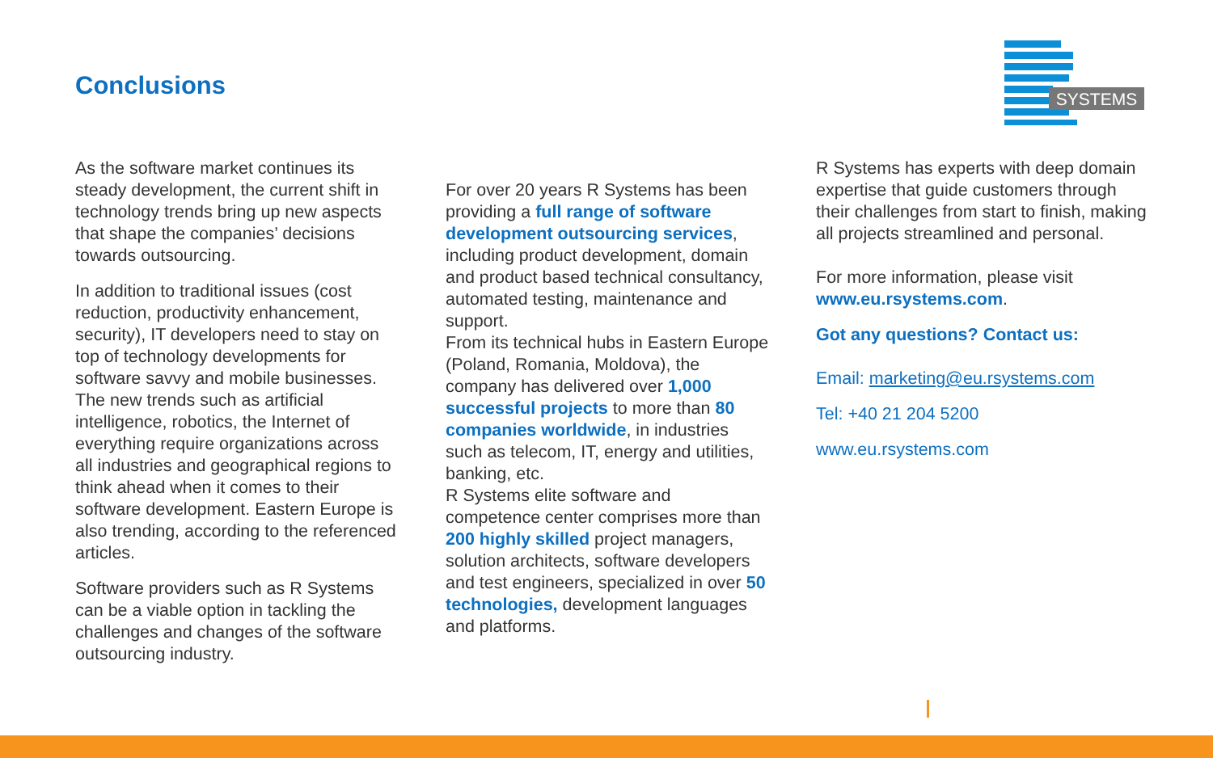Conclusions
SYSTEMS
As the software market continues its steady development, the current shift in technology trends bring up new aspects that shape the companies’ decisions towards outsourcing.
In addition to traditional issues (cost reduction, productivity enhancement, security), IT developers need to stay on top of technology developments for software savvy and mobile businesses. The new trends such as artificial intelligence, robotics, the Internet of everything require organizations across all industries and geographical regions to think ahead when it comes to their software development. Eastern Europe is also trending, according to the referenced articles.
Software providers such as R Systems can be a viable option in tackling the challenges and changes of the software outsourcing industry.
For over 20 years R Systems has been providing a full range of software development outsourcing services, including product development, domain and product based technical consultancy, automated testing, maintenance and support.
From its technical hubs in Eastern Europe (Poland, Romania, Moldova), the company has delivered over 1,000 successful projects to more than 80 companies worldwide, in industries such as telecom, IT, energy and utilities, banking, etc.
R Systems elite software and competence center comprises more than 200 highly skilled project managers, solution architects, software developers and test engineers, specialized in over 50 technologies, development languages and platforms.
R Systems has experts with deep domain expertise that guide customers through their challenges from start to finish, making all projects streamlined and personal.
For more information, please visit www.eu.rsystems.com.
Got any questions? Contact us:
Email: marketing@eu.rsystems.com
Tel: +40 21 204 5200
www.eu.rsystems.com